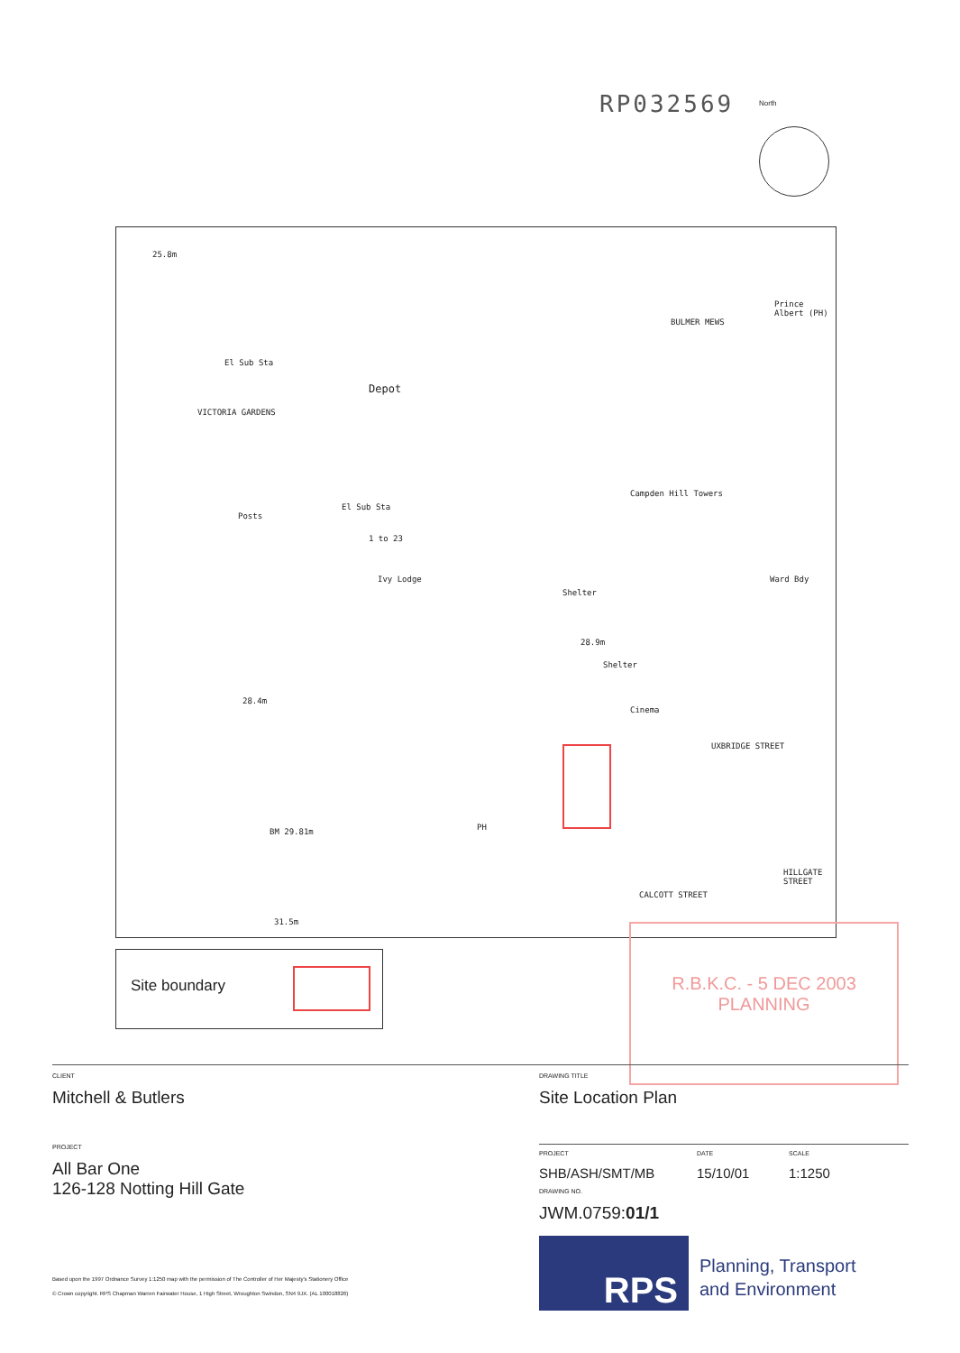RP032569 North
25.8m
Depot
El Sub Sta
VICTORIA GARDENS
El Sub Sta
Posts
Prince Albert (PH)
BULMER MEWS
Campden Hill Towers
1 to 23
Ivy Lodge
Shelter
Ward Bdy
28.9m
Shelter
28.4m
Cinema
UXBRIDGE STREET
PH BM 29.81m
31.5m
CALCOTT STREET
HILLGATE STREET
Site boundary
R.B.K.C. - 5 DEC 2003 PLANNING
CLIENT
Mitchell & Butlers
DRAWING TITLE
Site Location Plan
PROJECT
All Bar One
126-128 Notting Hill Gate
PROJECT
SHB/ASH/SMT/MB
DATE
15/10/01
SCALE
1:1250
DRAWING NO.
JWM.0759:01/1
Based upon the 1997 Ordnance Survey 1:1250 map with the permission of The Controller of Her Majesty's Stationery Office
© Crown copyright. RPS Chapman Warren Fairwater House, 1 High Street, Wroughton Swindon, SN4 9JX. (AL 100018826)
RPS
Planning, Transport
and Environment